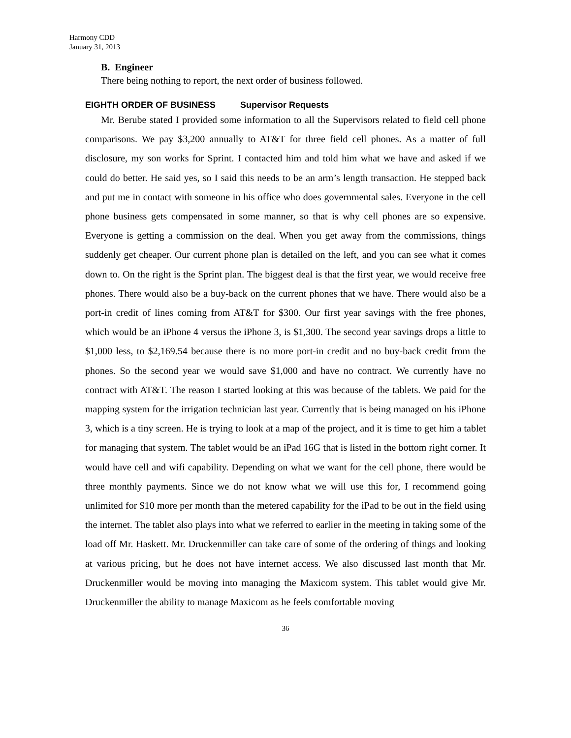Harmony CDD
January 31, 2013
B. Engineer
There being nothing to report, the next order of business followed.
EIGHTH ORDER OF BUSINESS Supervisor Requests
Mr. Berube stated I provided some information to all the Supervisors related to field cell phone comparisons. We pay $3,200 annually to AT&T for three field cell phones. As a matter of full disclosure, my son works for Sprint. I contacted him and told him what we have and asked if we could do better. He said yes, so I said this needs to be an arm’s length transaction. He stepped back and put me in contact with someone in his office who does governmental sales. Everyone in the cell phone business gets compensated in some manner, so that is why cell phones are so expensive. Everyone is getting a commission on the deal. When you get away from the commissions, things suddenly get cheaper. Our current phone plan is detailed on the left, and you can see what it comes down to. On the right is the Sprint plan. The biggest deal is that the first year, we would receive free phones. There would also be a buy-back on the current phones that we have. There would also be a port-in credit of lines coming from AT&T for $300. Our first year savings with the free phones, which would be an iPhone 4 versus the iPhone 3, is $1,300. The second year savings drops a little to $1,000 less, to $2,169.54 because there is no more port-in credit and no buy-back credit from the phones. So the second year we would save $1,000 and have no contract. We currently have no contract with AT&T. The reason I started looking at this was because of the tablets. We paid for the mapping system for the irrigation technician last year. Currently that is being managed on his iPhone 3, which is a tiny screen. He is trying to look at a map of the project, and it is time to get him a tablet for managing that system. The tablet would be an iPad 16G that is listed in the bottom right corner. It would have cell and wifi capability. Depending on what we want for the cell phone, there would be three monthly payments. Since we do not know what we will use this for, I recommend going unlimited for $10 more per month than the metered capability for the iPad to be out in the field using the internet. The tablet also plays into what we referred to earlier in the meeting in taking some of the load off Mr. Haskett. Mr. Druckenmiller can take care of some of the ordering of things and looking at various pricing, but he does not have internet access. We also discussed last month that Mr. Druckenmiller would be moving into managing the Maxicom system. This tablet would give Mr. Druckenmiller the ability to manage Maxicom as he feels comfortable moving
36